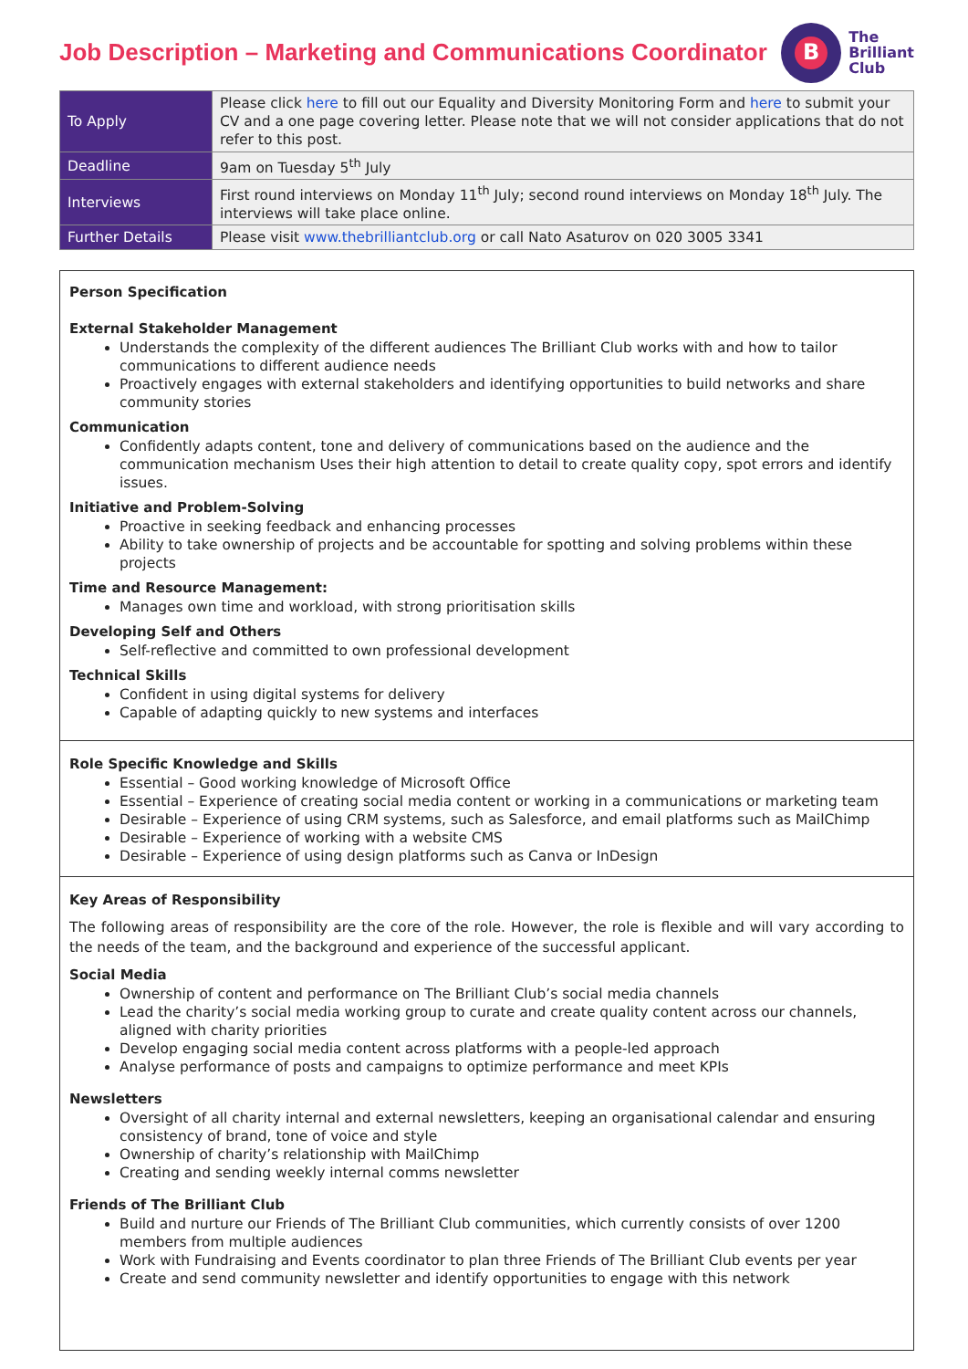Job Description – Marketing and Communications Coordinator
B
The
Brilliant
Club
| To Apply | Please click here to fill out our Equality and Diversity Monitoring Form and here to submit your CV and a one page covering letter. Please note that we will not consider applications that do not refer to this post. |
| Deadline | 9am on Tuesday 5<sup>th</sup> July |
| Interviews | First round interviews on Monday 11<sup>th</sup> July; second round interviews on Monday 18<sup>th</sup> July. The interviews will take place online. |
| Further Details | Please visit www.thebrilliantclub.org or call Nato Asaturov on 020 3005 3341 |
Person Specification
External Stakeholder Management
Understands the complexity of the different audiences The Brilliant Club works with and how to tailor communications to different audience needs
Proactively engages with external stakeholders and identifying opportunities to build networks and share community stories
Communication
Confidently adapts content, tone and delivery of communications based on the audience and the communication mechanism Uses their high attention to detail to create quality copy, spot errors and identify issues.
Initiative and Problem-Solving
Proactive in seeking feedback and enhancing processes
Ability to take ownership of projects and be accountable for spotting and solving problems within these projects
Time and Resource Management:
Manages own time and workload, with strong prioritisation skills
Developing Self and Others
Self-reflective and committed to own professional development
Technical Skills
Confident in using digital systems for delivery
Capable of adapting quickly to new systems and interfaces
Role Specific Knowledge and Skills
Essential – Good working knowledge of Microsoft Office
Essential – Experience of creating social media content or working in a communications or marketing team
Desirable – Experience of using CRM systems, such as Salesforce, and email platforms such as MailChimp
Desirable – Experience of working with a website CMS
Desirable – Experience of using design platforms such as Canva or InDesign
Key Areas of Responsibility
The following areas of responsibility are the core of the role. However, the role is flexible and will vary according to the needs of the team, and the background and experience of the successful applicant.
Social Media
Ownership of content and performance on The Brilliant Club’s social media channels
Lead the charity’s social media working group to curate and create quality content across our channels, aligned with charity priorities
Develop engaging social media content across platforms with a people-led approach
Analyse performance of posts and campaigns to optimize performance and meet KPIs
Newsletters
Oversight of all charity internal and external newsletters, keeping an organisational calendar and ensuring consistency of brand, tone of voice and style
Ownership of charity’s relationship with MailChimp
Creating and sending weekly internal comms newsletter
Friends of The Brilliant Club
Build and nurture our Friends of The Brilliant Club communities, which currently consists of over 1200 members from multiple audiences
Work with Fundraising and Events coordinator to plan three Friends of The Brilliant Club events per year
Create and send community newsletter and identify opportunities to engage with this network